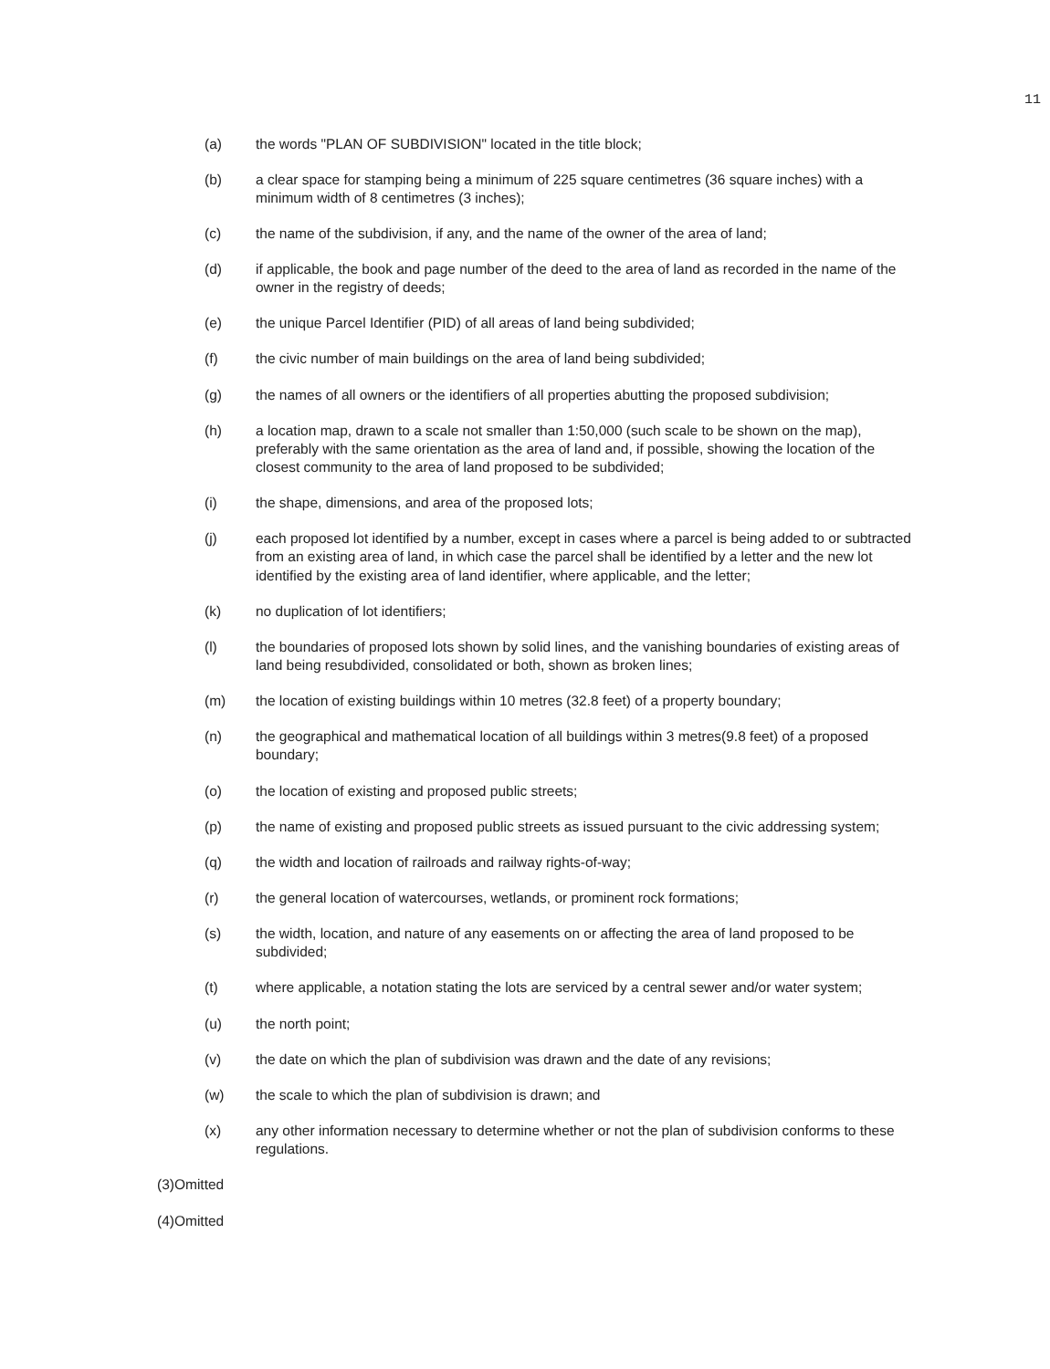11
(a) the words "PLAN OF SUBDIVISION" located in the title block;
(b) a clear space for stamping being a minimum of 225 square centimetres (36 square inches) with a minimum width of 8 centimetres (3 inches);
(c) the name of the subdivision, if any, and the name of the owner of the area of land;
(d) if applicable, the book and page number of the deed to the area of land as recorded in the name of the owner in the registry of deeds;
(e) the unique Parcel Identifier (PID) of all areas of land being subdivided;
(f) the civic number of main buildings on the area of land being subdivided;
(g) the names of all owners or the identifiers of all properties abutting the proposed subdivision;
(h) a location map, drawn to a scale not smaller than 1:50,000 (such scale to be shown on the map), preferably with the same orientation as the area of land and, if possible, showing the location of the closest community to the area of land proposed to be subdivided;
(i) the shape, dimensions, and area of the proposed lots;
(j) each proposed lot identified by a number, except in cases where a parcel is being added to or subtracted from an existing area of land, in which case the parcel shall be identified by a letter and the new lot identified by the existing area of land identifier, where applicable, and the letter;
(k) no duplication of lot identifiers;
(l) the boundaries of proposed lots shown by solid lines, and the vanishing boundaries of existing areas of land being resubdivided, consolidated or both, shown as broken lines;
(m) the location of existing buildings within 10 metres (32.8 feet) of a property boundary;
(n) the geographical and mathematical location of all buildings within 3 metres(9.8 feet) of a proposed boundary;
(o) the location of existing and proposed public streets;
(p) the name of existing and proposed public streets as issued pursuant to the civic addressing system;
(q) the width and location of railroads and railway rights-of-way;
(r) the general location of watercourses, wetlands, or prominent rock formations;
(s) the width, location, and nature of any easements on or affecting the area of land proposed to be subdivided;
(t) where applicable, a notation stating the lots are serviced by a central sewer and/or water system;
(u) the north point;
(v) the date on which the plan of subdivision was drawn and the date of any revisions;
(w) the scale to which the plan of subdivision is drawn; and
(x) any other information necessary to determine whether or not the plan of subdivision conforms to these regulations.
(3)Omitted
(4)Omitted